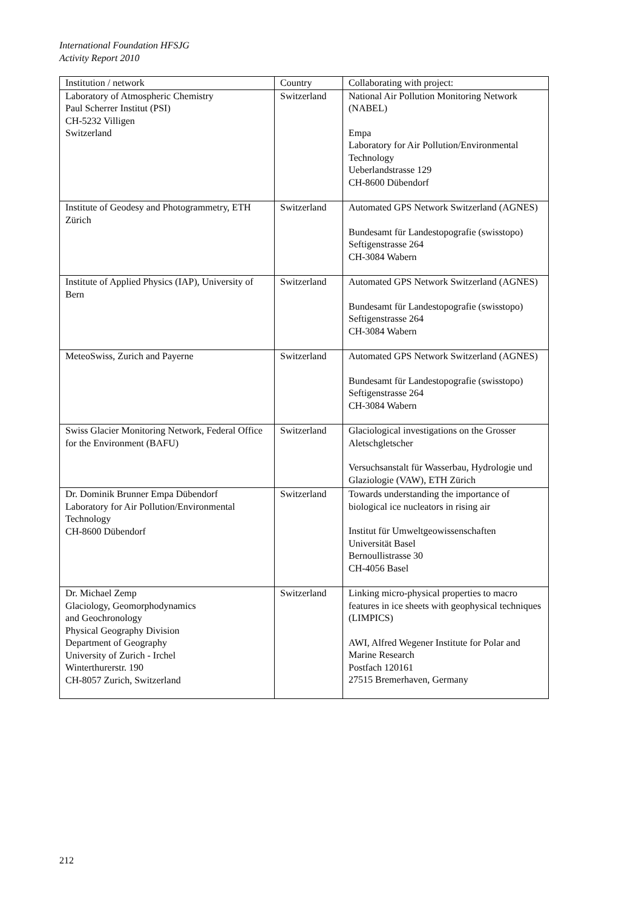International Foundation HFSJG
Activity Report 2010
| Institution / network | Country | Collaborating with project: |
| --- | --- | --- |
| Laboratory of Atmospheric Chemistry Paul Scherrer Institut (PSI) CH-5232 Villigen Switzerland | Switzerland | National Air Pollution Monitoring Network (NABEL) Empa Laboratory for Air Pollution/Environmental Technology Ueberlandstrasse 129 CH-8600 Dübendorf |
| Institute of Geodesy and Photogrammetry, ETH Zürich | Switzerland | Automated GPS Network Switzerland (AGNES) Bundesamt für Landestopografie (swisstopo) Seftigenstrasse 264 CH-3084 Wabern |
| Institute of Applied Physics (IAP), University of Bern | Switzerland | Automated GPS Network Switzerland (AGNES) Bundesamt für Landestopografie (swisstopo) Seftigenstrasse 264 CH-3084 Wabern |
| MeteoSwiss, Zurich and Payerne | Switzerland | Automated GPS Network Switzerland (AGNES) Bundesamt für Landestopografie (swisstopo) Seftigenstrasse 264 CH-3084 Wabern |
| Swiss Glacier Monitoring Network, Federal Office for the Environment (BAFU) | Switzerland | Glaciological investigations on the Grosser Aletschgletscher Versuchsanstalt für Wasserbau, Hydrologie und Glaziologie (VAW), ETH Zürich |
| Dr. Dominik Brunner Empa Dübendorf Laboratory for Air Pollution/Environmental Technology CH-8600 Dübendorf | Switzerland | Towards understanding the importance of biological ice nucleators in rising air Institut für Umweltgeowissenschaften Universität Basel Bernoullistrasse 30 CH-4056 Basel |
| Dr. Michael Zemp Glaciology, Geomorphodynamics and Geochronology Physical Geography Division Department of Geography University of Zurich - Irchel Winterthurerstr. 190 CH-8057 Zurich, Switzerland | Switzerland | Linking micro-physical properties to macro features in ice sheets with geophysical techniques (LIMPICS) AWI, Alfred Wegener Institute for Polar and Marine Research Postfach 120161 27515 Bremerhaven, Germany |
212